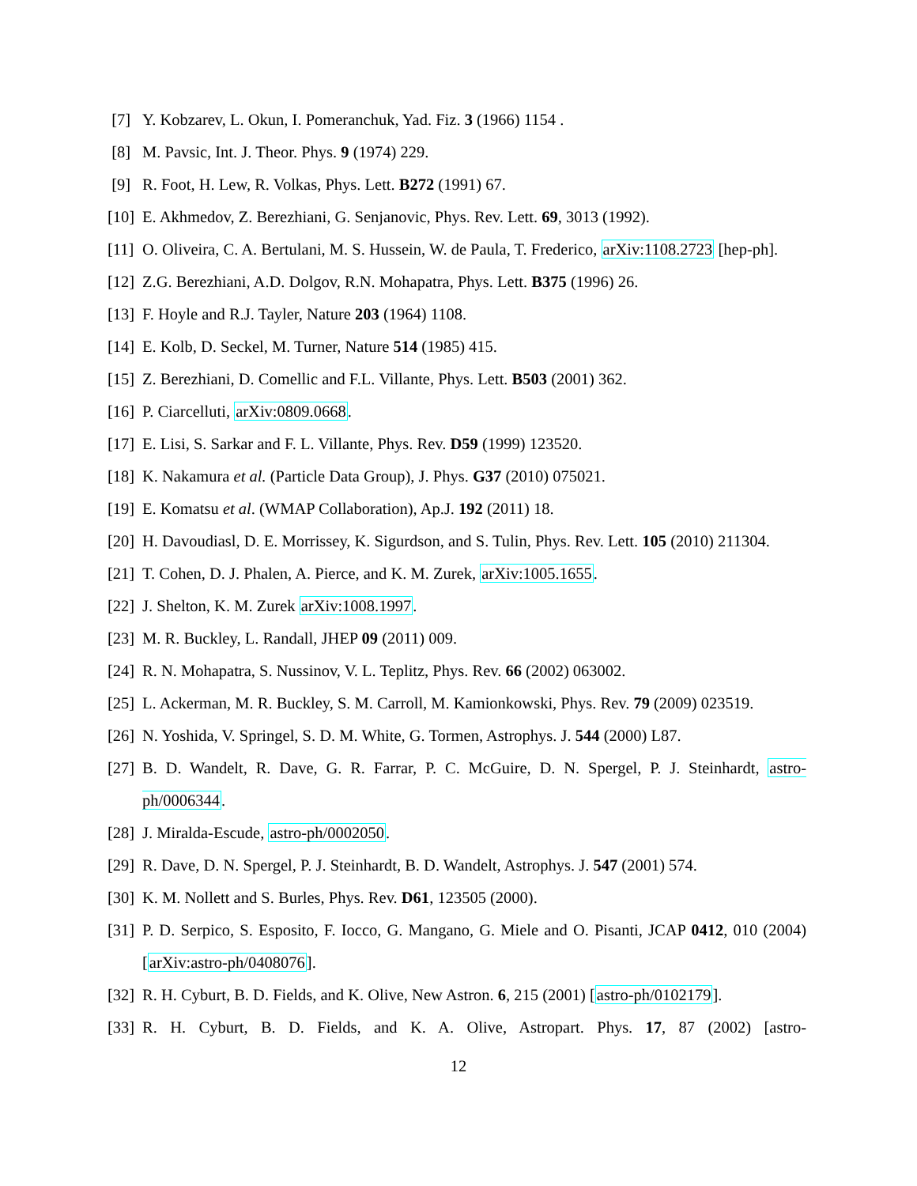[7] Y. Kobzarev, L. Okun, I. Pomeranchuk, Yad. Fiz. 3 (1966) 1154 .
[8] M. Pavsic, Int. J. Theor. Phys. 9 (1974) 229.
[9] R. Foot, H. Lew, R. Volkas, Phys. Lett. B272 (1991) 67.
[10] E. Akhmedov, Z. Berezhiani, G. Senjanovic, Phys. Rev. Lett. 69, 3013 (1992).
[11] O. Oliveira, C. A. Bertulani, M. S. Hussein, W. de Paula, T. Frederico, arXiv:1108.2723 [hep-ph].
[12] Z.G. Berezhiani, A.D. Dolgov, R.N. Mohapatra, Phys. Lett. B375 (1996) 26.
[13] F. Hoyle and R.J. Tayler, Nature 203 (1964) 1108.
[14] E. Kolb, D. Seckel, M. Turner, Nature 514 (1985) 415.
[15] Z. Berezhiani, D. Comellic and F.L. Villante, Phys. Lett. B503 (2001) 362.
[16] P. Ciarcelluti, arXiv:0809.0668.
[17] E. Lisi, S. Sarkar and F. L. Villante, Phys. Rev. D59 (1999) 123520.
[18] K. Nakamura et al. (Particle Data Group), J. Phys. G37 (2010) 075021.
[19] E. Komatsu et al. (WMAP Collaboration), Ap.J. 192 (2011) 18.
[20] H. Davoudiasl, D. E. Morrissey, K. Sigurdson, and S. Tulin, Phys. Rev. Lett. 105 (2010) 211304.
[21] T. Cohen, D. J. Phalen, A. Pierce, and K. M. Zurek, arXiv:1005.1655.
[22] J. Shelton, K. M. Zurek arXiv:1008.1997.
[23] M. R. Buckley, L. Randall, JHEP 09 (2011) 009.
[24] R. N. Mohapatra, S. Nussinov, V. L. Teplitz, Phys. Rev. 66 (2002) 063002.
[25] L. Ackerman, M. R. Buckley, S. M. Carroll, M. Kamionkowski, Phys. Rev. 79 (2009) 023519.
[26] N. Yoshida, V. Springel, S. D. M. White, G. Tormen, Astrophys. J. 544 (2000) L87.
[27] B. D. Wandelt, R. Dave, G. R. Farrar, P. C. McGuire, D. N. Spergel, P. J. Steinhardt, astro-ph/0006344.
[28] J. Miralda-Escude, astro-ph/0002050.
[29] R. Dave, D. N. Spergel, P. J. Steinhardt, B. D. Wandelt, Astrophys. J. 547 (2001) 574.
[30] K. M. Nollett and S. Burles, Phys. Rev. D61, 123505 (2000).
[31] P. D. Serpico, S. Esposito, F. Iocco, G. Mangano, G. Miele and O. Pisanti, JCAP 0412, 010 (2004) [arXiv:astro-ph/0408076].
[32] R. H. Cyburt, B. D. Fields, and K. Olive, New Astron. 6, 215 (2001) [astro-ph/0102179].
[33] R. H. Cyburt, B. D. Fields, and K. A. Olive, Astropart. Phys. 17, 87 (2002) [astro-
12